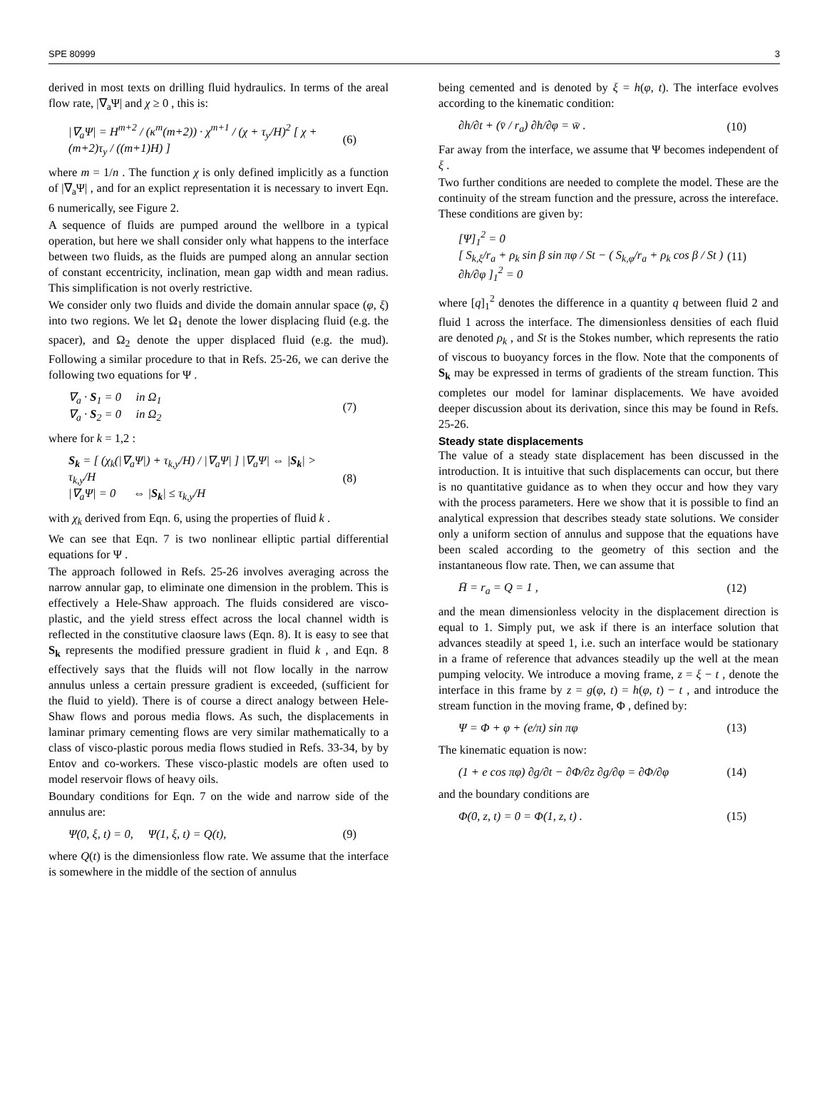SPE 80999 3
derived in most texts on drilling fluid hydraulics. In terms of the areal flow rate, |∇<sub>a</sub>Ψ| and χ ≥ 0 , this is:
|∇<sub>a</sub>Ψ| = H<sup>m+2</sup> / (κ<sup>m</sup>(m+2)) · χ<sup>m+1</sup> / (χ + τ<sub>y</sub>/H)<sup>2</sup> [ χ + (m+2)τ<sub>y</sub> / ((m+1)H) ] (6)
where m = 1/n . The function χ is only defined implicitly as a function of |∇<sub>a</sub>Ψ| , and for an explict representation it is necessary to invert Eqn. 6 numerically, see Figure 2.
A sequence of fluids are pumped around the wellbore in a typical operation, but here we shall consider only what happens to the interface between two fluids, as the fluids are pumped along an annular section of constant eccentricity, inclination, mean gap width and mean radius. This simplification is not overly restrictive.
We consider only two fluids and divide the domain annular space (φ, ξ) into two regions. We let Ω<sub>1</sub> denote the lower displacing fluid (e.g. the spacer), and Ω<sub>2</sub> denote the upper displaced fluid (e.g. the mud). Following a similar procedure to that in Refs. 25-26, we can derive the following two equations for Ψ .
∇<sub>a</sub> · S<sub>1</sub> = 0 in Ω<sub>1</sub>
∇<sub>a</sub> · S<sub>2</sub> = 0 in Ω<sub>2</sub> (7)
where for k = 1,2 :
S<sub>k</sub> = [ (χ<sub>k</sub>(|∇<sub>a</sub>Ψ|) + τ<sub>k,y</sub>/H) / |∇<sub>a</sub>Ψ| ] |∇<sub>a</sub>Ψ| ⇔ |S<sub>k</sub>| > τ<sub>k,y</sub>/H
|∇<sub>a</sub>Ψ| = 0 ⇔ |S<sub>k</sub>| ≤ τ<sub>k,y</sub>/H (8)
with χ<sub>k</sub> derived from Eqn. 6, using the properties of fluid k .
We can see that Eqn. 7 is two nonlinear elliptic partial differential equations for Ψ .
The approach followed in Refs. 25-26 involves averaging across the narrow annular gap, to eliminate one dimension in the problem. This is effectively a Hele-Shaw approach. The fluids considered are visco-plastic, and the yield stress effect across the local channel width is reflected in the constitutive claosure laws (Eqn. 8). It is easy to see that S<sub>k</sub> represents the modified pressure gradient in fluid k , and Eqn. 8 effectively says that the fluids will not flow locally in the narrow annulus unless a certain pressure gradient is exceeded, (sufficient for the fluid to yield). There is of course a direct analogy between Hele-Shaw flows and porous media flows. As such, the displacements in laminar primary cementing flows are very similar mathematically to a class of visco-plastic porous media flows studied in Refs. 33-34, by by Entov and co-workers. These visco-plastic models are often used to model reservoir flows of heavy oils.
Boundary conditions for Eqn. 7 on the wide and narrow side of the annulus are:
Ψ(0, ξ, t) = 0, Ψ(1, ξ, t) = Q(t), (9)
where Q(t) is the dimensionless flow rate. We assume that the interface is somewhere in the middle of the section of annulus
being cemented and is denoted by ξ = h(φ, t). The interface evolves according to the kinematic condition:
∂h/∂t + (v̄ / r<sub>a</sub>) ∂h/∂φ = w̄ . (10)
Far away from the interface, we assume that Ψ becomes independent of ξ .
Two further conditions are needed to complete the model. These are the continuity of the stream function and the pressure, across the intereface. These conditions are given by:
[Ψ]<sub>1</sub><sup>2</sup> = 0
[ S<sub>k,ξ</sub>/r<sub>a</sub> + ρ<sub>k</sub> sin β sin πφ / St − ( S<sub>k,φ</sub>/r<sub>a</sub> + ρ<sub>k</sub> cos β / St ) ∂h/∂φ ]<sub>1</sub><sup>2</sup> = 0 (11)
where [q]<sub>1</sub><sup>2</sup> denotes the difference in a quantity q between fluid 2 and fluid 1 across the interface. The dimensionless densities of each fluid are denoted ρ<sub>k</sub> , and St is the Stokes number, which represents the ratio of viscous to buoyancy forces in the flow. Note that the components of S<sub>k</sub> may be expressed in terms of gradients of the stream function. This completes our model for laminar displacements. We have avoided deeper discussion about its derivation, since this may be found in Refs. 25-26.
Steady state displacements
The value of a steady state displacement has been discussed in the introduction. It is intuitive that such displacements can occur, but there is no quantitative guidance as to when they occur and how they vary with the process parameters. Here we show that it is possible to find an analytical expression that describes steady state solutions. We consider only a uniform section of annulus and suppose that the equations have been scaled according to the geometry of this section and the instantaneous flow rate. Then, we can assume that
H̄ = r<sub>a</sub> = Q = 1 , (12)
and the mean dimensionless velocity in the displacement direction is equal to 1. Simply put, we ask if there is an interface solution that advances steadily at speed 1, i.e. such an interface would be stationary in a frame of reference that advances steadily up the well at the mean pumping velocity. We introduce a moving frame, z = ξ − t , denote the interface in this frame by z = g(φ, t) = h(φ, t) − t , and introduce the stream function in the moving frame, Φ , defined by:
Ψ = Φ + φ + (e/π) sin πφ (13)
The kinematic equation is now:
(1 + e cos πφ) ∂g/∂t − ∂Φ/∂z ∂g/∂φ = ∂Φ/∂φ (14)
and the boundary conditions are
Φ(0, z, t) = 0 = Φ(1, z, t) . (15)